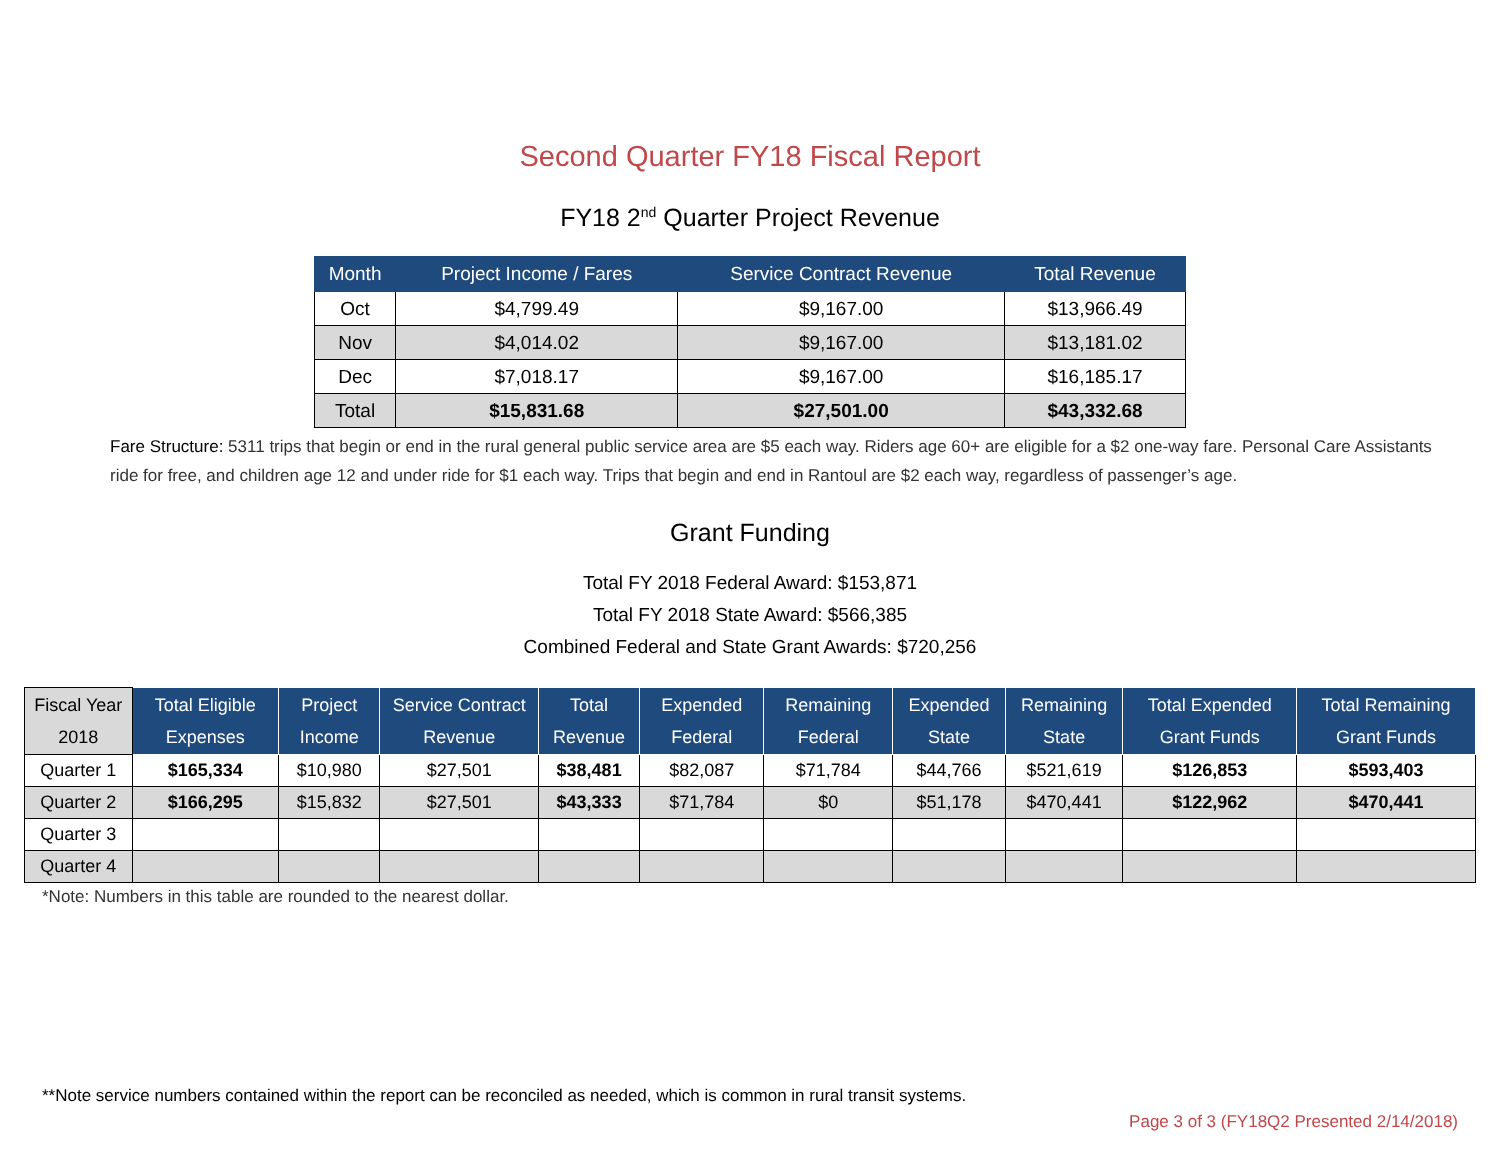Second Quarter FY18 Fiscal Report
FY18 2<sup>nd</sup> Quarter Project Revenue
| Month | Project Income / Fares | Service Contract Revenue | Total Revenue |
| --- | --- | --- | --- |
| Oct | $4,799.49 | $9,167.00 | $13,966.49 |
| Nov | $4,014.02 | $9,167.00 | $13,181.02 |
| Dec | $7,018.17 | $9,167.00 | $16,185.17 |
| Total | $15,831.68 | $27,501.00 | $43,332.68 |
Fare Structure: 5311 trips that begin or end in the rural general public service area are $5 each way. Riders age 60+ are eligible for a $2 one-way fare. Personal Care Assistants ride for free, and children age 12 and under ride for $1 each way. Trips that begin and end in Rantoul are $2 each way, regardless of passenger’s age.
Grant Funding
Total FY 2018 Federal Award: $153,871
Total FY 2018 State Award: $566,385
Combined Federal and State Grant Awards: $720,256
| Fiscal Year 2018 | Total Eligible Expenses | Project Income | Service Contract Revenue | Total Revenue | Expended Federal | Remaining Federal | Expended State | Remaining State | Total Expended Grant Funds | Total Remaining Grant Funds |
| --- | --- | --- | --- | --- | --- | --- | --- | --- | --- | --- |
| Quarter 1 | $165,334 | $10,980 | $27,501 | $38,481 | $82,087 | $71,784 | $44,766 | $521,619 | $126,853 | $593,403 |
| Quarter 2 | $166,295 | $15,832 | $27,501 | $43,333 | $71,784 | $0 | $51,178 | $470,441 | $122,962 | $470,441 |
| Quarter 3 | | | | | | | | | | |
| Quarter 4 | | | | | | | | | | |
*Note: Numbers in this table are rounded to the nearest dollar.
**Note service numbers contained within the report can be reconciled as needed, which is common in rural transit systems.
Page 3 of 3 (FY18Q2 Presented 2/14/2018)